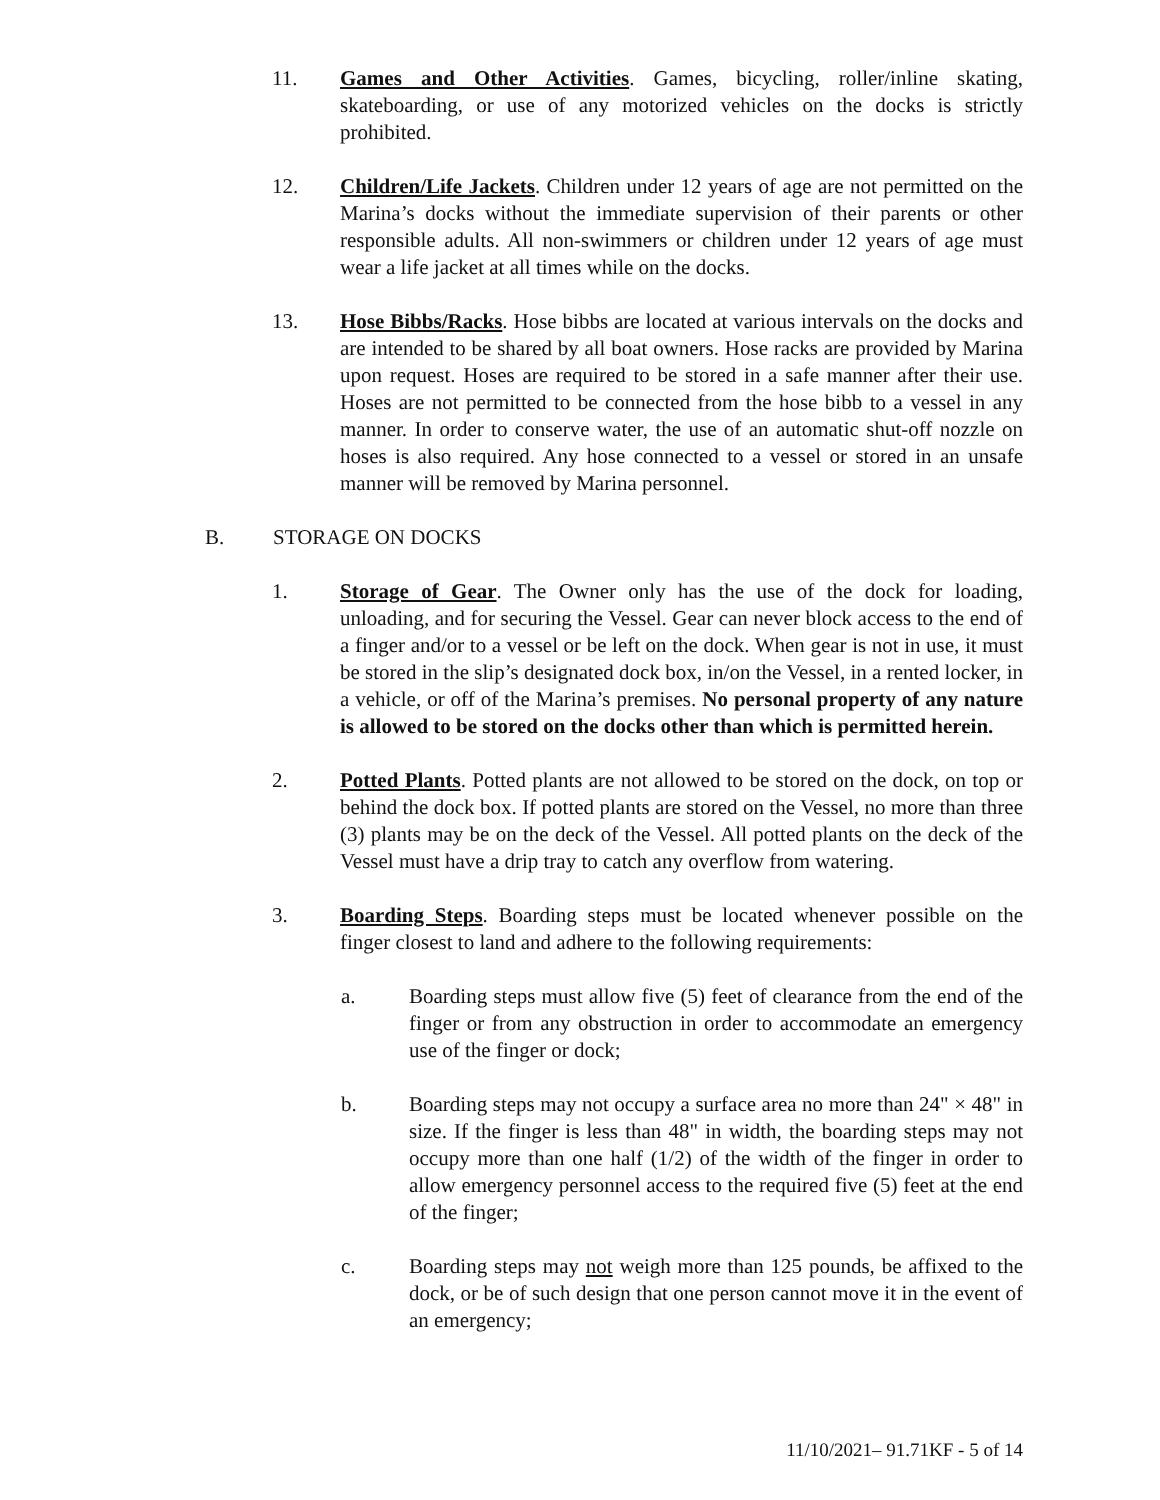11. Games and Other Activities. Games, bicycling, roller/inline skating, skateboarding, or use of any motorized vehicles on the docks is strictly prohibited.
12. Children/Life Jackets. Children under 12 years of age are not permitted on the Marina’s docks without the immediate supervision of their parents or other responsible adults. All non-swimmers or children under 12 years of age must wear a life jacket at all times while on the docks.
13. Hose Bibbs/Racks. Hose bibbs are located at various intervals on the docks and are intended to be shared by all boat owners. Hose racks are provided by Marina upon request. Hoses are required to be stored in a safe manner after their use. Hoses are not permitted to be connected from the hose bibb to a vessel in any manner. In order to conserve water, the use of an automatic shut-off nozzle on hoses is also required. Any hose connected to a vessel or stored in an unsafe manner will be removed by Marina personnel.
B. STORAGE ON DOCKS
1. Storage of Gear. The Owner only has the use of the dock for loading, unloading, and for securing the Vessel. Gear can never block access to the end of a finger and/or to a vessel or be left on the dock. When gear is not in use, it must be stored in the slip’s designated dock box, in/on the Vessel, in a rented locker, in a vehicle, or off of the Marina’s premises. No personal property of any nature is allowed to be stored on the docks other than which is permitted herein.
2. Potted Plants. Potted plants are not allowed to be stored on the dock, on top or behind the dock box. If potted plants are stored on the Vessel, no more than three (3) plants may be on the deck of the Vessel. All potted plants on the deck of the Vessel must have a drip tray to catch any overflow from watering.
3. Boarding Steps. Boarding steps must be located whenever possible on the finger closest to land and adhere to the following requirements:
a. Boarding steps must allow five (5) feet of clearance from the end of the finger or from any obstruction in order to accommodate an emergency use of the finger or dock;
b. Boarding steps may not occupy a surface area no more than 24" × 48" in size. If the finger is less than 48" in width, the boarding steps may not occupy more than one half (1/2) of the width of the finger in order to allow emergency personnel access to the required five (5) feet at the end of the finger;
c. Boarding steps may not weigh more than 125 pounds, be affixed to the dock, or be of such design that one person cannot move it in the event of an emergency;
11/10/2021– 91.71KF - 5 of 14